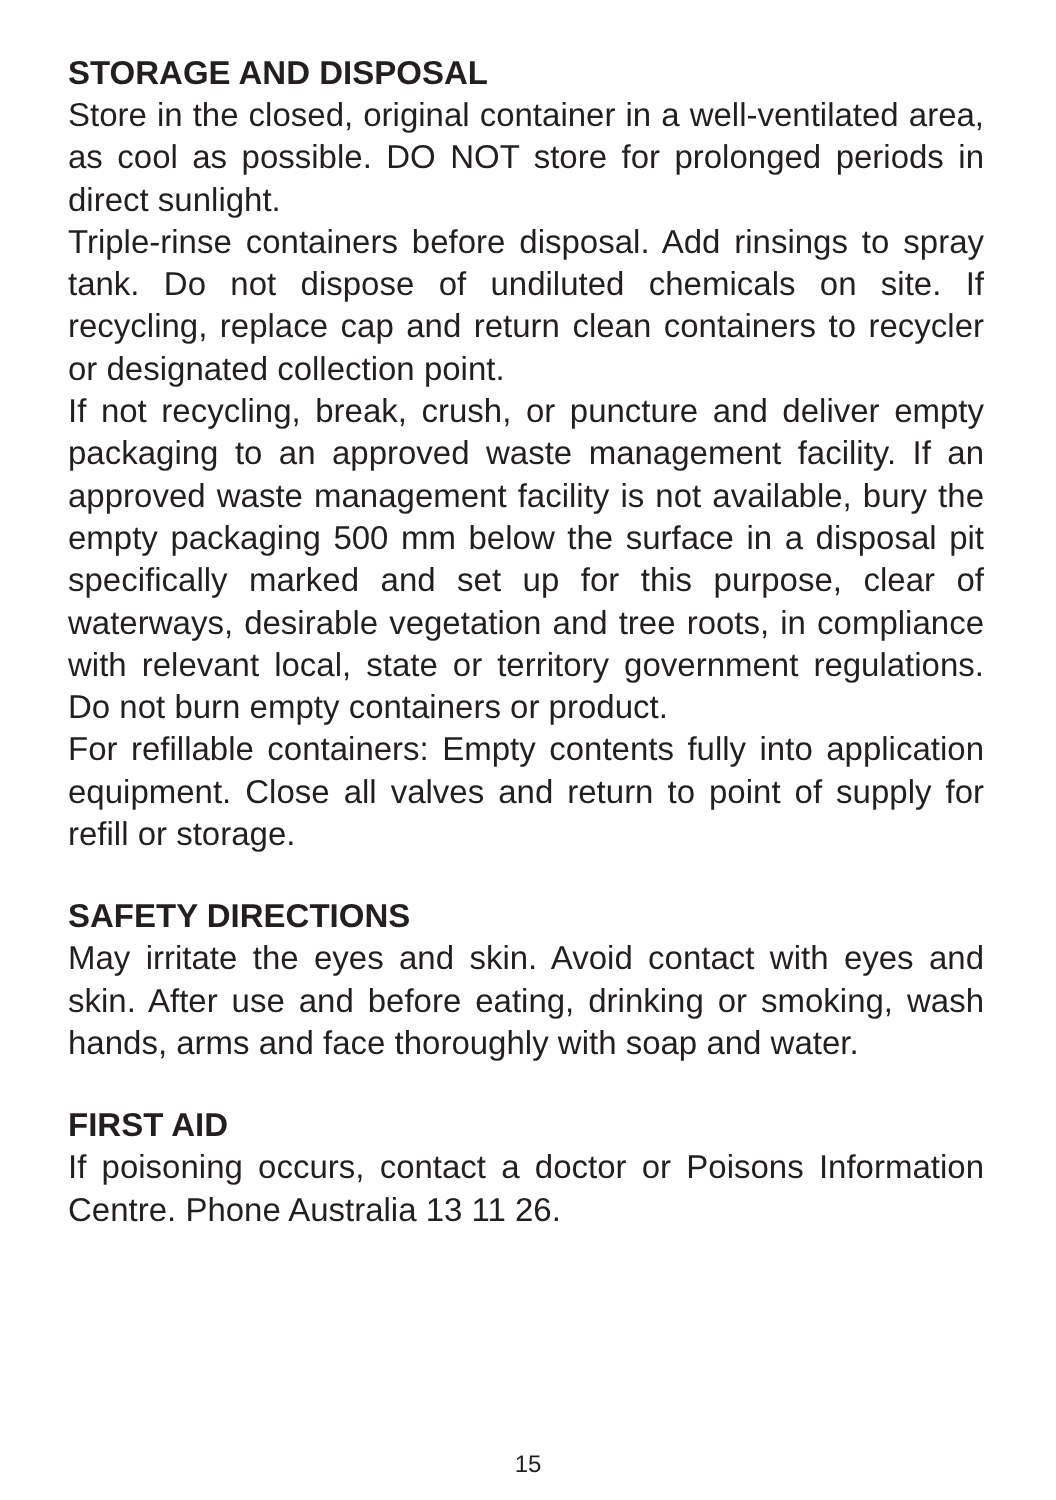STORAGE AND DISPOSAL
Store in the closed, original container in a well-ventilated area, as cool as possible. DO NOT store for prolonged periods in direct sunlight.
Triple-rinse containers before disposal. Add rinsings to spray tank. Do not dispose of undiluted chemicals on site. If recycling, replace cap and return clean containers to recycler or designated collection point.
If not recycling, break, crush, or puncture and deliver empty packaging to an approved waste management facility. If an approved waste management facility is not available, bury the empty packaging 500 mm below the surface in a disposal pit specifically marked and set up for this purpose, clear of waterways, desirable vegetation and tree roots, in compliance with relevant local, state or territory government regulations. Do not burn empty containers or product.
For refillable containers: Empty contents fully into application equipment. Close all valves and return to point of supply for refill or storage.
SAFETY DIRECTIONS
May irritate the eyes and skin. Avoid contact with eyes and skin. After use and before eating, drinking or smoking, wash hands, arms and face thoroughly with soap and water.
FIRST AID
If poisoning occurs, contact a doctor or Poisons Information Centre. Phone Australia 13 11 26.
15